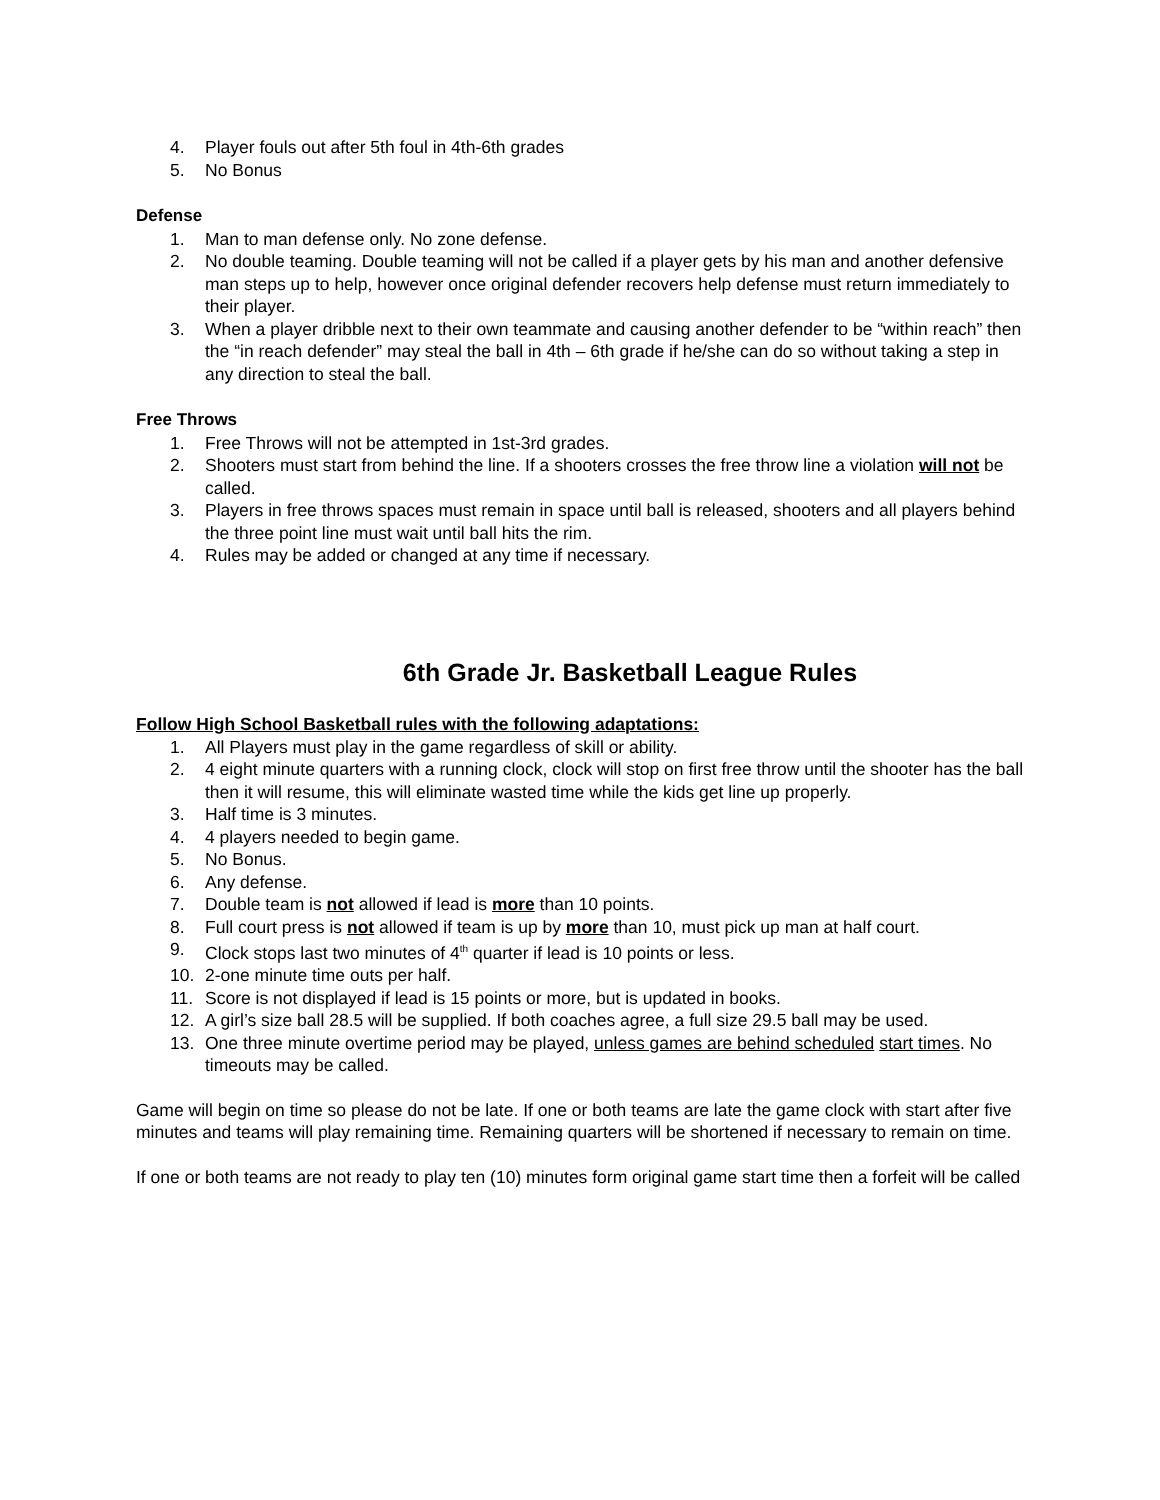4. Player fouls out after 5th foul in 4th-6th grades
5. No Bonus
Defense
1. Man to man defense only. No zone defense.
2. No double teaming. Double teaming will not be called if a player gets by his man and another defensive man steps up to help, however once original defender recovers help defense must return immediately to their player.
3. When a player dribble next to their own teammate and causing another defender to be “within reach” then the “in reach defender” may steal the ball in 4th – 6th grade if he/she can do so without taking a step in any direction to steal the ball.
Free Throws
1. Free Throws will not be attempted in 1st-3rd grades.
2. Shooters must start from behind the line. If a shooters crosses the free throw line a violation will not be called.
3. Players in free throws spaces must remain in space until ball is released, shooters and all players behind the three point line must wait until ball hits the rim.
4. Rules may be added or changed at any time if necessary.
6th Grade Jr. Basketball League Rules
Follow High School Basketball rules with the following adaptations:
1. All Players must play in the game regardless of skill or ability.
2. 4 eight minute quarters with a running clock, clock will stop on first free throw until the shooter has the ball then it will resume, this will eliminate wasted time while the kids get line up properly.
3. Half time is 3 minutes.
4. 4 players needed to begin game.
5. No Bonus.
6. Any defense.
7. Double team is not allowed if lead is more than 10 points.
8. Full court press is not allowed if team is up by more than 10, must pick up man at half court.
9. Clock stops last two minutes of 4<sup>th</sup> quarter if lead is 10 points or less.
10. 2-one minute time outs per half.
11. Score is not displayed if lead is 15 points or more, but is updated in books.
12. A girl’s size ball 28.5 will be supplied. If both coaches agree, a full size 29.5 ball may be used.
13. One three minute overtime period may be played, unless games are behind scheduled start times. No timeouts may be called.
Game will begin on time so please do not be late. If one or both teams are late the game clock with start after five minutes and teams will play remaining time. Remaining quarters will be shortened if necessary to remain on time.
If one or both teams are not ready to play ten (10) minutes form original game start time then a forfeit will be called